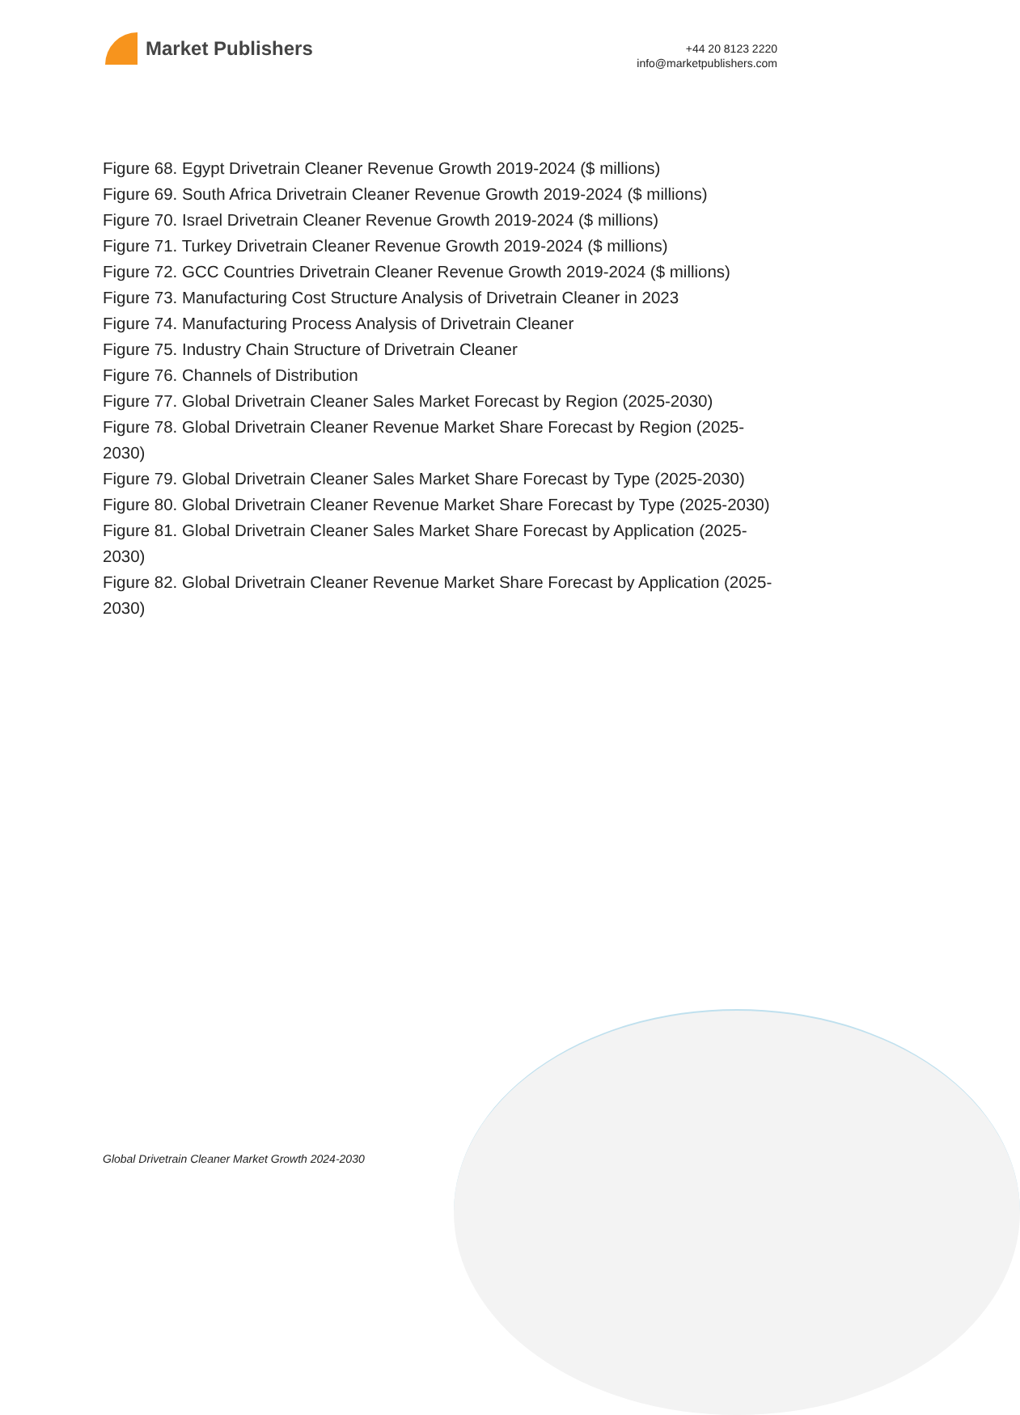Market Publishers
+44 20 8123 2220
info@marketpublishers.com
Figure 68. Egypt Drivetrain Cleaner Revenue Growth 2019-2024 ($ millions)
Figure 69. South Africa Drivetrain Cleaner Revenue Growth 2019-2024 ($ millions)
Figure 70. Israel Drivetrain Cleaner Revenue Growth 2019-2024 ($ millions)
Figure 71. Turkey Drivetrain Cleaner Revenue Growth 2019-2024 ($ millions)
Figure 72. GCC Countries Drivetrain Cleaner Revenue Growth 2019-2024 ($ millions)
Figure 73. Manufacturing Cost Structure Analysis of Drivetrain Cleaner in 2023
Figure 74. Manufacturing Process Analysis of Drivetrain Cleaner
Figure 75. Industry Chain Structure of Drivetrain Cleaner
Figure 76. Channels of Distribution
Figure 77. Global Drivetrain Cleaner Sales Market Forecast by Region (2025-2030)
Figure 78. Global Drivetrain Cleaner Revenue Market Share Forecast by Region (2025-2030)
Figure 79. Global Drivetrain Cleaner Sales Market Share Forecast by Type (2025-2030)
Figure 80. Global Drivetrain Cleaner Revenue Market Share Forecast by Type (2025-2030)
Figure 81. Global Drivetrain Cleaner Sales Market Share Forecast by Application (2025-2030)
Figure 82. Global Drivetrain Cleaner Revenue Market Share Forecast by Application (2025-2030)
Global Drivetrain Cleaner Market Growth 2024-2030